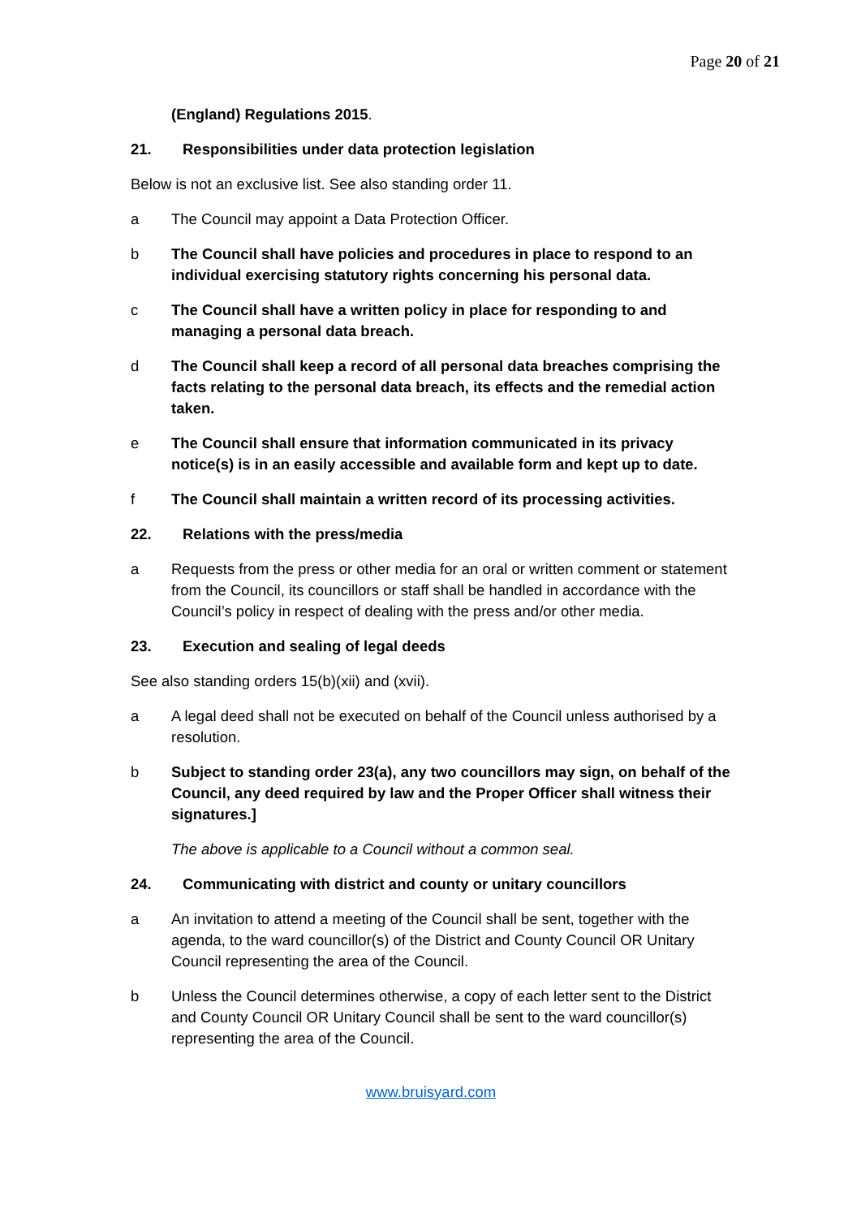Page 20 of 21
(England) Regulations 2015.
21. Responsibilities under data protection legislation
Below is not an exclusive list. See also standing order 11.
a The Council may appoint a Data Protection Officer.
b The Council shall have policies and procedures in place to respond to an individual exercising statutory rights concerning his personal data.
c The Council shall have a written policy in place for responding to and managing a personal data breach.
d The Council shall keep a record of all personal data breaches comprising the facts relating to the personal data breach, its effects and the remedial action taken.
e The Council shall ensure that information communicated in its privacy notice(s) is in an easily accessible and available form and kept up to date.
f The Council shall maintain a written record of its processing activities.
22. Relations with the press/media
a Requests from the press or other media for an oral or written comment or statement from the Council, its councillors or staff shall be handled in accordance with the Council’s policy in respect of dealing with the press and/or other media.
23. Execution and sealing of legal deeds
See also standing orders 15(b)(xii) and (xvii).
a A legal deed shall not be executed on behalf of the Council unless authorised by a resolution.
b Subject to standing order 23(a), any two councillors may sign, on behalf of the Council, any deed required by law and the Proper Officer shall witness their signatures.]
The above is applicable to a Council without a common seal.
24. Communicating with district and county or unitary councillors
a An invitation to attend a meeting of the Council shall be sent, together with the agenda, to the ward councillor(s) of the District and County Council OR Unitary Council representing the area of the Council.
b Unless the Council determines otherwise, a copy of each letter sent to the District and County Council OR Unitary Council shall be sent to the ward councillor(s) representing the area of the Council.
www.bruisyard.com